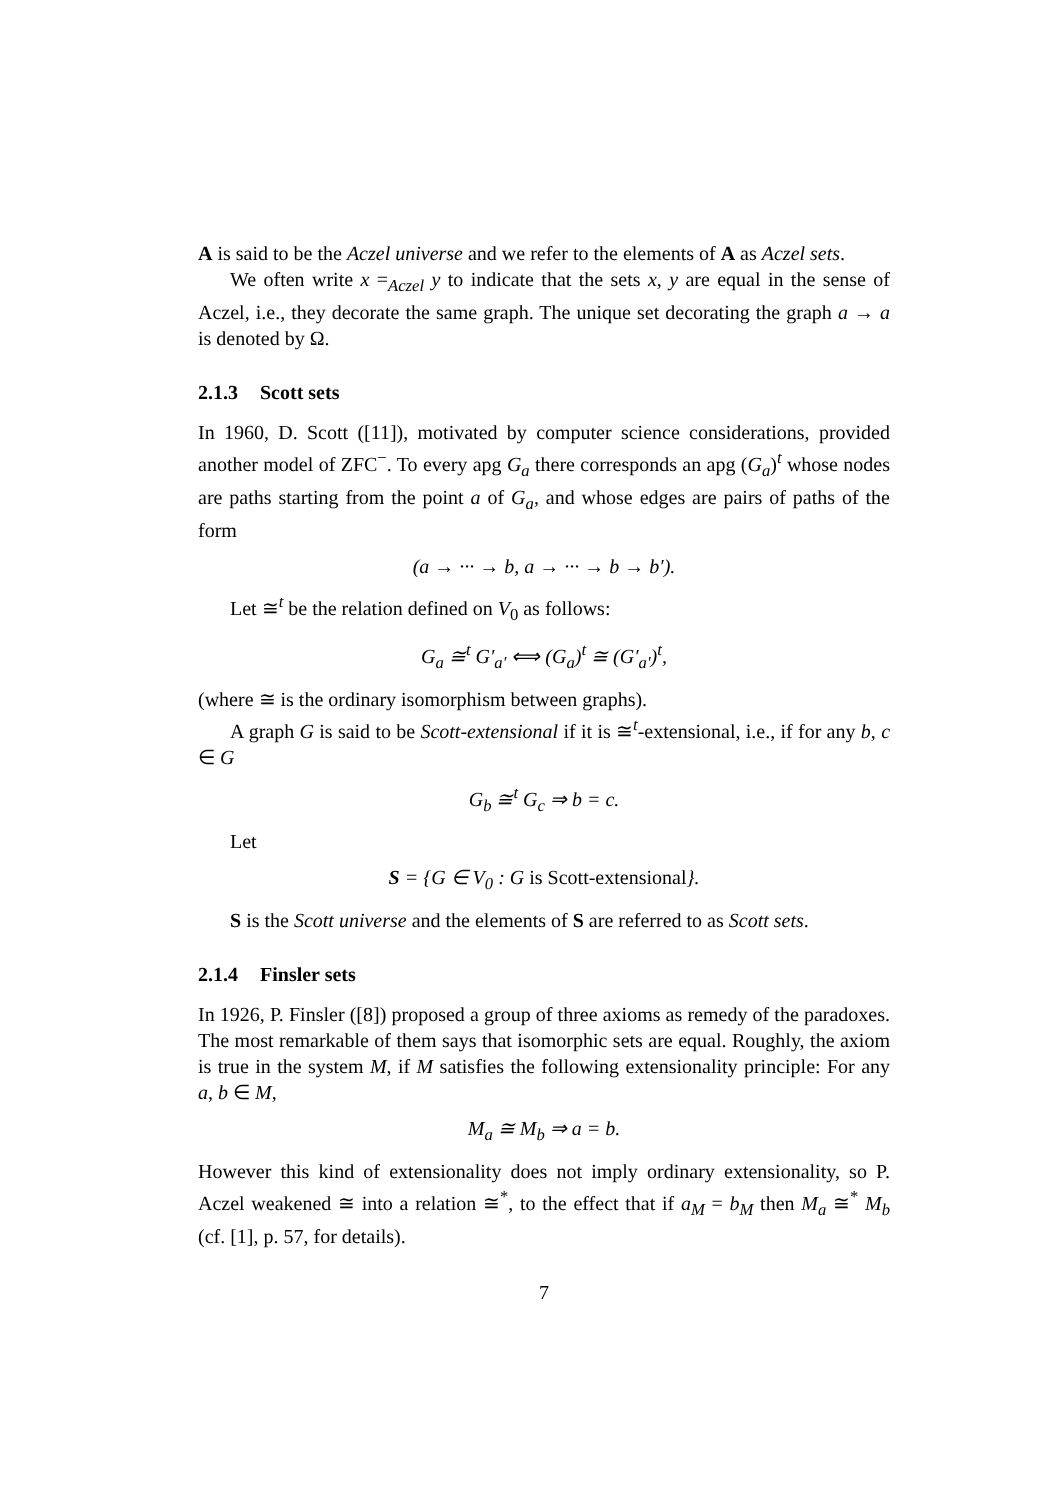A is said to be the Aczel universe and we refer to the elements of A as Aczel sets.
We often write x =<sub>Aczel</sub> y to indicate that the sets x, y are equal in the sense of Aczel, i.e., they decorate the same graph. The unique set decorating the graph a → a is denoted by Ω.
2.1.3 Scott sets
In 1960, D. Scott ([11]), motivated by computer science considerations, provided another model of ZFC<sup>−</sup>. To every apg G<sub>a</sub> there corresponds an apg (G<sub>a</sub>)<sup>t</sup> whose nodes are paths starting from the point a of G<sub>a</sub>, and whose edges are pairs of paths of the form
(a → ··· → b, a → ··· → b → b′).
Let ≅<sup>t</sup> be the relation defined on V<sub>0</sub> as follows:
G<sub>a</sub> ≅<sup>t</sup> G′<sub>a′</sub> ⟺ (G<sub>a</sub>)<sup>t</sup> ≅ (G′<sub>a′</sub>)<sup>t</sup>,
(where ≅ is the ordinary isomorphism between graphs).
A graph G is said to be Scott-extensional if it is ≅<sup>t</sup>-extensional, i.e., if for any b, c ∈ G
G<sub>b</sub> ≅<sup>t</sup> G<sub>c</sub> ⇒ b = c.
Let
S = {G ∈ V<sub>0</sub> : G is Scott-extensional}.
S is the Scott universe and the elements of S are referred to as Scott sets.
2.1.4 Finsler sets
In 1926, P. Finsler ([8]) proposed a group of three axioms as remedy of the paradoxes. The most remarkable of them says that isomorphic sets are equal. Roughly, the axiom is true in the system M, if M satisfies the following extensionality principle: For any a, b ∈ M,
M<sub>a</sub> ≅ M<sub>b</sub> ⇒ a = b.
However this kind of extensionality does not imply ordinary extensionality, so P. Aczel weakened ≅ into a relation ≅<sup>*</sup>, to the effect that if a<sub>M</sub> = b<sub>M</sub> then M<sub>a</sub> ≅<sup>*</sup> M<sub>b</sub> (cf. [1], p. 57, for details).
7